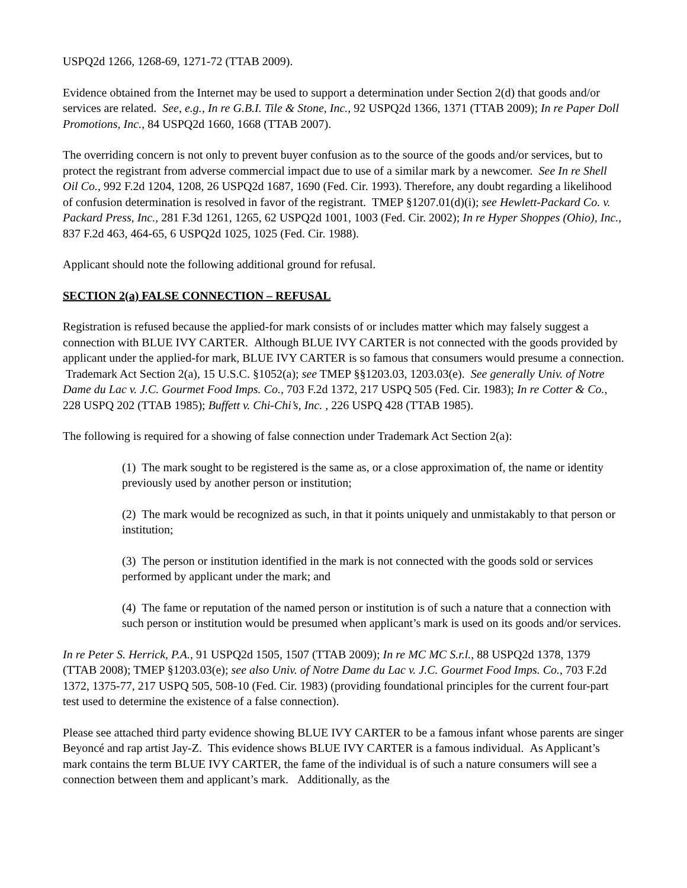USPQ2d 1266, 1268-69, 1271-72 (TTAB 2009).
Evidence obtained from the Internet may be used to support a determination under Section 2(d) that goods and/or services are related. See, e.g., In re G.B.I. Tile & Stone, Inc., 92 USPQ2d 1366, 1371 (TTAB 2009); In re Paper Doll Promotions, Inc., 84 USPQ2d 1660, 1668 (TTAB 2007).
The overriding concern is not only to prevent buyer confusion as to the source of the goods and/or services, but to protect the registrant from adverse commercial impact due to use of a similar mark by a newcomer. See In re Shell Oil Co., 992 F.2d 1204, 1208, 26 USPQ2d 1687, 1690 (Fed. Cir. 1993). Therefore, any doubt regarding a likelihood of confusion determination is resolved in favor of the registrant. TMEP §1207.01(d)(i); see Hewlett-Packard Co. v. Packard Press, Inc., 281 F.3d 1261, 1265, 62 USPQ2d 1001, 1003 (Fed. Cir. 2002); In re Hyper Shoppes (Ohio), Inc., 837 F.2d 463, 464-65, 6 USPQ2d 1025, 1025 (Fed. Cir. 1988).
Applicant should note the following additional ground for refusal.
SECTION 2(a) FALSE CONNECTION – REFUSAL
Registration is refused because the applied-for mark consists of or includes matter which may falsely suggest a connection with BLUE IVY CARTER. Although BLUE IVY CARTER is not connected with the goods provided by applicant under the applied-for mark, BLUE IVY CARTER is so famous that consumers would presume a connection. Trademark Act Section 2(a), 15 U.S.C. §1052(a); see TMEP §§1203.03, 1203.03(e). See generally Univ. of Notre Dame du Lac v. J.C. Gourmet Food Imps. Co., 703 F.2d 1372, 217 USPQ 505 (Fed. Cir. 1983); In re Cotter & Co., 228 USPQ 202 (TTAB 1985); Buffett v. Chi-Chi’s, Inc. , 226 USPQ 428 (TTAB 1985).
The following is required for a showing of false connection under Trademark Act Section 2(a):
(1) The mark sought to be registered is the same as, or a close approximation of, the name or identity previously used by another person or institution;
(2) The mark would be recognized as such, in that it points uniquely and unmistakably to that person or institution;
(3) The person or institution identified in the mark is not connected with the goods sold or services performed by applicant under the mark; and
(4) The fame or reputation of the named person or institution is of such a nature that a connection with such person or institution would be presumed when applicant’s mark is used on its goods and/or services.
In re Peter S. Herrick, P.A., 91 USPQ2d 1505, 1507 (TTAB 2009); In re MC MC S.r.l., 88 USPQ2d 1378, 1379 (TTAB 2008); TMEP §1203.03(e); see also Univ. of Notre Dame du Lac v. J.C. Gourmet Food Imps. Co., 703 F.2d 1372, 1375-77, 217 USPQ 505, 508-10 (Fed. Cir. 1983) (providing foundational principles for the current four-part test used to determine the existence of a false connection).
Please see attached third party evidence showing BLUE IVY CARTER to be a famous infant whose parents are singer Beyoncé and rap artist Jay-Z. This evidence shows BLUE IVY CARTER is a famous individual. As Applicant’s mark contains the term BLUE IVY CARTER, the fame of the individual is of such a nature consumers will see a connection between them and applicant’s mark. Additionally, as the